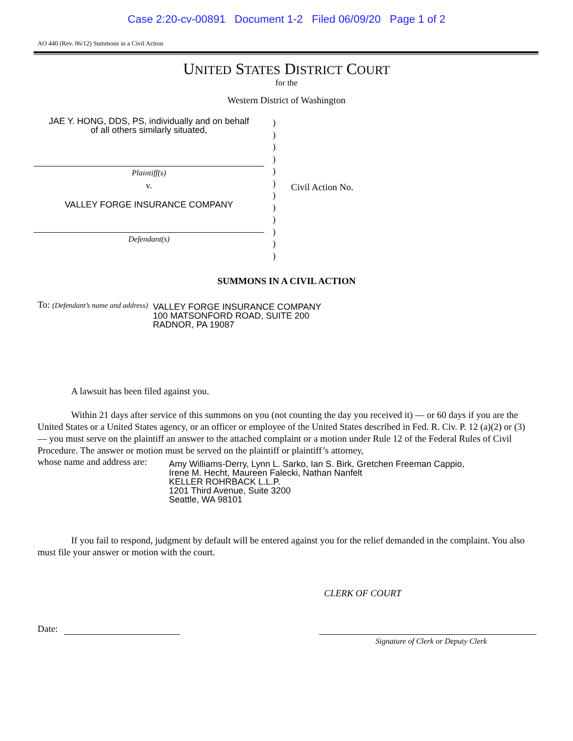Case 2:20-cv-00891 Document 1-2 Filed 06/09/20 Page 1 of 2
AO 440 (Rev. 06/12) Summons in a Civil Action
UNITED STATES DISTRICT COURT
for the
Western District of Washington
JAE Y. HONG, DDS, PS, individually and on behalf
of all others similarly situated,
Plaintiff(s)
v.
VALLEY FORGE INSURANCE COMPANY
Defendant(s)
)
)
)
)
)
)
)
)
)
)
)
)
Civil Action No.
SUMMONS IN A CIVIL ACTION
To: (Defendant’s name and address)
VALLEY FORGE INSURANCE COMPANY
100 MATSONFORD ROAD, SUITE 200
RADNOR, PA 19087
A lawsuit has been filed against you.
Within 21 days after service of this summons on you (not counting the day you received it) — or 60 days if you are the United States or a United States agency, or an officer or employee of the United States described in Fed. R. Civ. P. 12 (a)(2) or (3) — you must serve on the plaintiff an answer to the attached complaint or a motion under Rule 12 of the Federal Rules of Civil Procedure. The answer or motion must be served on the plaintiff or plaintiff’s attorney,
whose name and address are:
Amy Williams-Derry, Lynn L. Sarko, Ian S. Birk, Gretchen Freeman Cappio,
Irene M. Hecht, Maureen Falecki, Nathan Nanfelt
KELLER ROHRBACK L.L.P.
1201 Third Avenue, Suite 3200
Seattle, WA 98101
If you fail to respond, judgment by default will be entered against you for the relief demanded in the complaint. You also must file your answer or motion with the court.
CLERK OF COURT
Date:
Signature of Clerk or Deputy Clerk